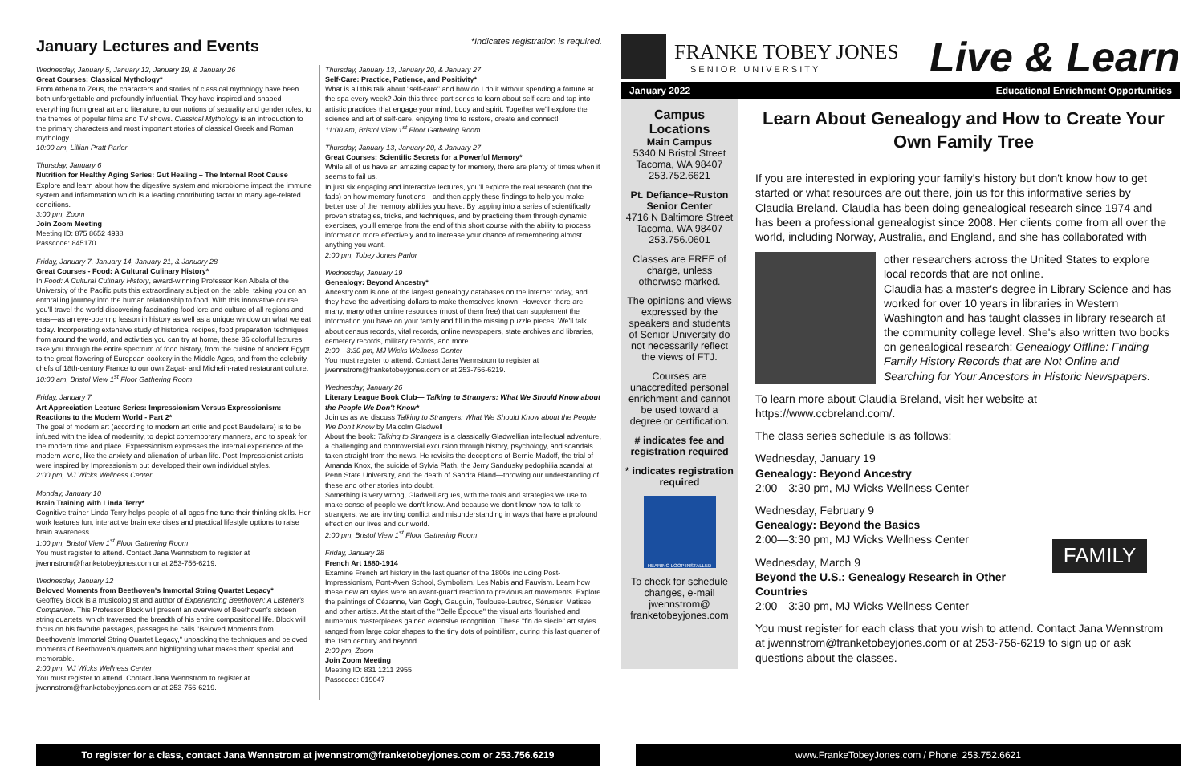January Lectures and Events *Indicates registration is required.
Wednesday, January 5, January 12, January 19, & January 26
Great Courses: Classical Mythology*
From Athena to Zeus, the characters and stories of classical mythology have been both unforgettable and profoundly influential. They have inspired and shaped everything from great art and literature, to our notions of sexuality and gender roles, to the themes of popular films and TV shows. Classical Mythology is an introduction to the primary characters and most important stories of classical Greek and Roman mythology.
10:00 am, Lillian Pratt Parlor
Thursday, January 6
Nutrition for Healthy Aging Series: Gut Healing – The Internal Root Cause
Explore and learn about how the digestive system and microbiome impact the immune system and inflammation which is a leading contributing factor to many age-related conditions.
3:00 pm, Zoom
Join Zoom Meeting
Meeting ID: 875 8652 4938
Passcode: 845170
Friday, January 7, January 14, January 21, & January 28
Great Courses - Food: A Cultural Culinary History*
In Food: A Cultural Culinary History, award-winning Professor Ken Albala of the University of the Pacific puts this extraordinary subject on the table, taking you on an enthralling journey into the human relationship to food. With this innovative course, you'll travel the world discovering fascinating food lore and culture of all regions and eras—as an eye-opening lesson in history as well as a unique window on what we eat today. Incorporating extensive study of historical recipes, food preparation techniques from around the world, and activities you can try at home, these 36 colorful lectures take you through the entire spectrum of food history, from the cuisine of ancient Egypt to the great flowering of European cookery in the Middle Ages, and from the celebrity chefs of 18th-century France to our own Zagat- and Michelin-rated restaurant culture.
10:00 am, Bristol View 1<sup>st</sup> Floor Gathering Room
Friday, January 7
Art Appreciation Lecture Series: Impressionism Versus Expressionism: Reactions to the Modern World - Part 2*
The goal of modern art (according to modern art critic and poet Baudelaire) is to be infused with the idea of modernity, to depict contemporary manners, and to speak for the modern time and place. Expressionism expresses the internal experience of the modern world, like the anxiety and alienation of urban life. Post-Impressionist artists were inspired by Impressionism but developed their own individual styles.
2:00 pm, MJ Wicks Wellness Center
Monday, January 10
Brain Training with Linda Terry*
Cognitive trainer Linda Terry helps people of all ages fine tune their thinking skills. Her work features fun, interactive brain exercises and practical lifestyle options to raise brain awareness.
1:00 pm, Bristol View 1<sup>st</sup> Floor Gathering Room
You must register to attend. Contact Jana Wennstrom to register at jwennstrom@franketobeyjones.com or at 253-756-6219.
Wednesday, January 12
Beloved Moments from Beethoven's Immortal String Quartet Legacy*
Geoffrey Block is a musicologist and author of Experiencing Beethoven: A Listener's Companion. This Professor Block will present an overview of Beethoven's sixteen string quartets, which traversed the breadth of his entire compositional life. Block will focus on his favorite passages, passages he calls "Beloved Moments from Beethoven's Immortal String Quartet Legacy," unpacking the techniques and beloved moments of Beethoven's quartets and highlighting what makes them special and memorable.
2:00 pm, MJ Wicks Wellness Center
You must register to attend. Contact Jana Wennstrom to register at jwennstrom@franketobeyjones.com or at 253-756-6219.
Thursday, January 13, January 20, & January 27
Self-Care: Practice, Patience, and Positivity*
What is all this talk about "self-care" and how do I do it without spending a fortune at the spa every week? Join this three-part series to learn about self-care and tap into artistic practices that engage your mind, body and spirit. Together we'll explore the science and art of self-care, enjoying time to restore, create and connect!
11:00 am, Bristol View 1<sup>st</sup> Floor Gathering Room
Thursday, January 13, January 20, & January 27
Great Courses: Scientific Secrets for a Powerful Memory*
While all of us have an amazing capacity for memory, there are plenty of times when it seems to fail us.
In just six engaging and interactive lectures, you'll explore the real research (not the fads) on how memory functions—and then apply these findings to help you make better use of the memory abilities you have. By tapping into a series of scientifically proven strategies, tricks, and techniques, and by practicing them through dynamic exercises, you'll emerge from the end of this short course with the ability to process information more effectively and to increase your chance of remembering almost anything you want.
2:00 pm, Tobey Jones Parlor
Wednesday, January 19
Genealogy: Beyond Ancestry*
Ancestry.com is one of the largest genealogy databases on the internet today, and they have the advertising dollars to make themselves known. However, there are many, many other online resources (most of them free) that can supplement the information you have on your family and fill in the missing puzzle pieces. We'll talk about census records, vital records, online newspapers, state archives and libraries, cemetery records, military records, and more.
2:00—3:30 pm, MJ Wicks Wellness Center
You must register to attend. Contact Jana Wennstrom to register at jwennstrom@franketobeyjones.com or at 253-756-6219.
Wednesday, January 26
Literary League Book Club— Talking to Strangers: What We Should Know about the People We Don't Know*
Join us as we discuss Talking to Strangers: What We Should Know about the People We Don't Know by Malcolm Gladwell
About the book: Talking to Strangers is a classically Gladwellian intellectual adventure, a challenging and controversial excursion through history, psychology, and scandals taken straight from the news. He revisits the deceptions of Bernie Madoff, the trial of Amanda Knox, the suicide of Sylvia Plath, the Jerry Sandusky pedophilia scandal at Penn State University, and the death of Sandra Bland—throwing our understanding of these and other stories into doubt.
Something is very wrong, Gladwell argues, with the tools and strategies we use to make sense of people we don't know. And because we don't know how to talk to strangers, we are inviting conflict and misunderstanding in ways that have a profound effect on our lives and our world.
2:00 pm, Bristol View 1<sup>st</sup> Floor Gathering Room
Friday, January 28
French Art 1880-1914
Examine French art history in the last quarter of the 1800s including Post-Impressionism, Pont-Aven School, Symbolism, Les Nabis and Fauvism. Learn how these new art styles were an avant-guard reaction to previous art movements. Explore the paintings of Cézanne, Van Gogh, Gauguin, Toulouse-Lautrec, Sérusier, Matisse and other artists. At the start of the "Belle Époque" the visual arts flourished and numerous masterpieces gained extensive recognition. These "fin de siècle" art styles ranged from large color shapes to the tiny dots of pointillism, during this last quarter of the 19th century and beyond.
2:00 pm, Zoom
Join Zoom Meeting
Meeting ID: 831 1211 2955
Passcode: 019047
FRANKE TOBEY JONES
SENIOR UNIVERSITY
Live & Learn
January 2022 Educational Enrichment Opportunities
Campus Locations
Main Campus
5340 N Bristol Street
Tacoma, WA 98407
253.752.6621
Pt. Defiance~Ruston Senior Center
4716 N Baltimore Street
Tacoma, WA 98407
253.756.0601
Classes are FREE of charge, unless otherwise marked.
The opinions and views expressed by the speakers and students of Senior University do not necessarily reflect the views of FTJ.
Courses are unaccredited personal enrichment and cannot be used toward a degree or certification.
# indicates fee and registration required
* indicates registration required
HEARING LOOP INSTALLED
To check for schedule changes, e-mail jwennstrom@ franketobeyjones.com
Learn About Genealogy and How to Create Your Own Family Tree
If you are interested in exploring your family's history but don't know how to get started or what resources are out there, join us for this informative series by Claudia Breland. Claudia has been doing genealogical research since 1974 and has been a professional genealogist since 2008. Her clients come from all over the world, including Norway, Australia, and England, and she has collaborated with
other researchers across the United States to explore local records that are not online.
Claudia has a master's degree in Library Science and has worked for over 10 years in libraries in Western Washington and has taught classes in library research at the community college level. She's also written two books on genealogical research: Genealogy Offline: Finding Family History Records that are Not Online and Searching for Your Ancestors in Historic Newspapers.
To learn more about Claudia Breland, visit her website at https://www.ccbreland.com/.
The class series schedule is as follows:
Wednesday, January 19
Genealogy: Beyond Ancestry
2:00—3:30 pm, MJ Wicks Wellness Center
Wednesday, February 9
Genealogy: Beyond the Basics
2:00—3:30 pm, MJ Wicks Wellness Center
Wednesday, March 9
Beyond the U.S.: Genealogy Research in Other Countries
2:00—3:30 pm, MJ Wicks Wellness Center
FAMILY
You must register for each class that you wish to attend. Contact Jana Wennstrom at jwennstrom@franketobeyjones.com or at 253-756-6219 to sign up or ask questions about the classes.
To register for a class, contact Jana Wennstrom at jwennstrom@franketobeyjones.com or 253.756.6219
www.FrankeTobeyJones.com / Phone: 253.752.6621